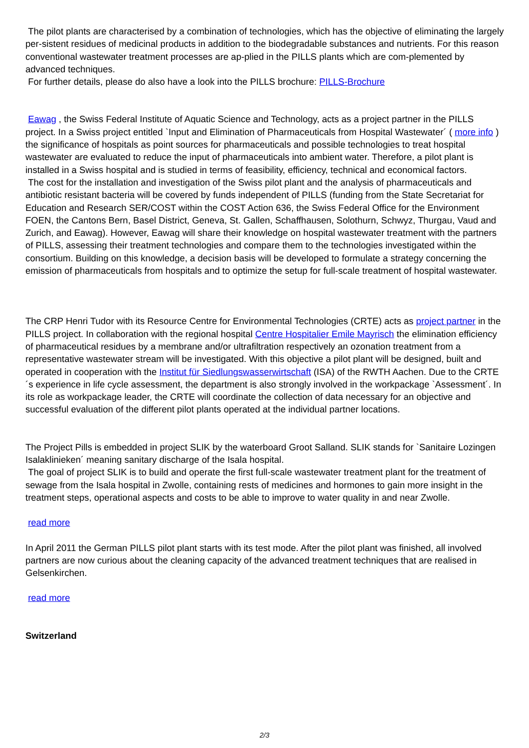The pilot plants are characterised by a combination of technologies, which has the objective of eliminating the largely per-sistent residues of medicinal products in addition to the biodegradable substances and nutrients. For this reason conventional wastewater treatment processes are ap-plied in the PILLS plants which are com-plemented by advanced techniques.
For further details, please do also have a look into the PILLS brochure: PILLS-Brochure
Eawag , the Swiss Federal Institute of Aquatic Science and Technology, acts as a project partner in the PILLS project. In a Swiss project entitled `Input and Elimination of Pharmaceuticals from Hospital Wastewater´ ( more info ) the significance of hospitals as point sources for pharmaceuticals and possible technologies to treat hospital wastewater are evaluated to reduce the input of pharmaceuticals into ambient water. Therefore, a pilot plant is installed in a Swiss hospital and is studied in terms of feasibility, efficiency, technical and economical factors.
The cost for the installation and investigation of the Swiss pilot plant and the analysis of pharmaceuticals and antibiotic resistant bacteria will be covered by funds independent of PILLS (funding from the State Secretariat for Education and Research SER/COST within the COST Action 636, the Swiss Federal Office for the Environment FOEN, the Cantons Bern, Basel District, Geneva, St. Gallen, Schaffhausen, Solothurn, Schwyz, Thurgau, Vaud and Zurich, and Eawag). However, Eawag will share their knowledge on hospital wastewater treatment with the partners of PILLS, assessing their treatment technologies and compare them to the technologies investigated within the consortium. Building on this knowledge, a decision basis will be developed to formulate a strategy concerning the emission of pharmaceuticals from hospitals and to optimize the setup for full-scale treatment of hospital wastewater.
The CRP Henri Tudor with its Resource Centre for Environmental Technologies (CRTE) acts as project partner in the PILLS project. In collaboration with the regional hospital Centre Hospitalier Emile Mayrisch the elimination efficiency of pharmaceutical residues by a membrane and/or ultrafiltration respectively an ozonation treatment from a representative wastewater stream will be investigated. With this objective a pilot plant will be designed, built and operated in cooperation with the Institut für Siedlungswasserwirtschaft (ISA) of the RWTH Aachen. Due to the CRTE´s experience in life cycle assessment, the department is also strongly involved in the workpackage `Assessment´. In its role as workpackage leader, the CRTE will coordinate the collection of data necessary for an objective and successful evaluation of the different pilot plants operated at the individual partner locations.
The Project Pills is embedded in project SLIK by the waterboard Groot Salland. SLIK stands for `Sanitaire Lozingen Isalaklinieken´ meaning sanitary discharge of the Isala hospital.
The goal of project SLIK is to build and operate the first full-scale wastewater treatment plant for the treatment of sewage from the Isala hospital in Zwolle, containing rests of medicines and hormones to gain more insight in the treatment steps, operational aspects and costs to be able to improve to water quality in and near Zwolle.
read more
In April 2011 the German PILLS pilot plant starts with its test mode. After the pilot plant was finished, all involved partners are now curious about the cleaning capacity of the advanced treatment techniques that are realised in Gelsenkirchen.
read more
Switzerland
2/3